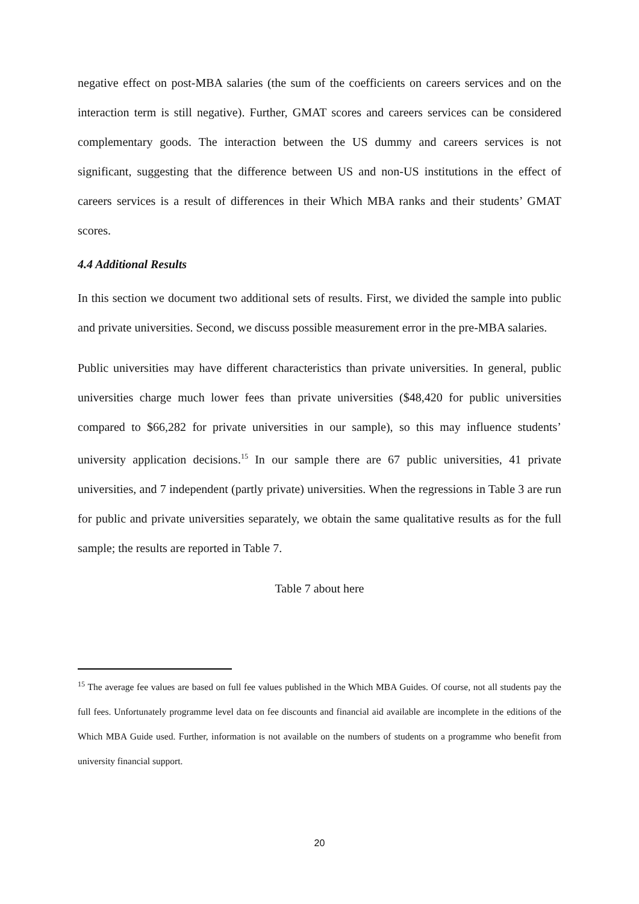negative effect on post-MBA salaries (the sum of the coefficients on careers services and on the interaction term is still negative). Further, GMAT scores and careers services can be considered complementary goods. The interaction between the US dummy and careers services is not significant, suggesting that the difference between US and non-US institutions in the effect of careers services is a result of differences in their Which MBA ranks and their students’ GMAT scores.
4.4 Additional Results
In this section we document two additional sets of results. First, we divided the sample into public and private universities. Second, we discuss possible measurement error in the pre-MBA salaries.
Public universities may have different characteristics than private universities. In general, public universities charge much lower fees than private universities ($48,420 for public universities compared to $66,282 for private universities in our sample), so this may influence students’ university application decisions.<sup>15</sup> In our sample there are 67 public universities, 41 private universities, and 7 independent (partly private) universities. When the regressions in Table 3 are run for public and private universities separately, we obtain the same qualitative results as for the full sample; the results are reported in Table 7.
Table 7 about here
<sup>15</sup> The average fee values are based on full fee values published in the Which MBA Guides. Of course, not all students pay the full fees. Unfortunately programme level data on fee discounts and financial aid available are incomplete in the editions of the Which MBA Guide used. Further, information is not available on the numbers of students on a programme who benefit from university financial support.
20